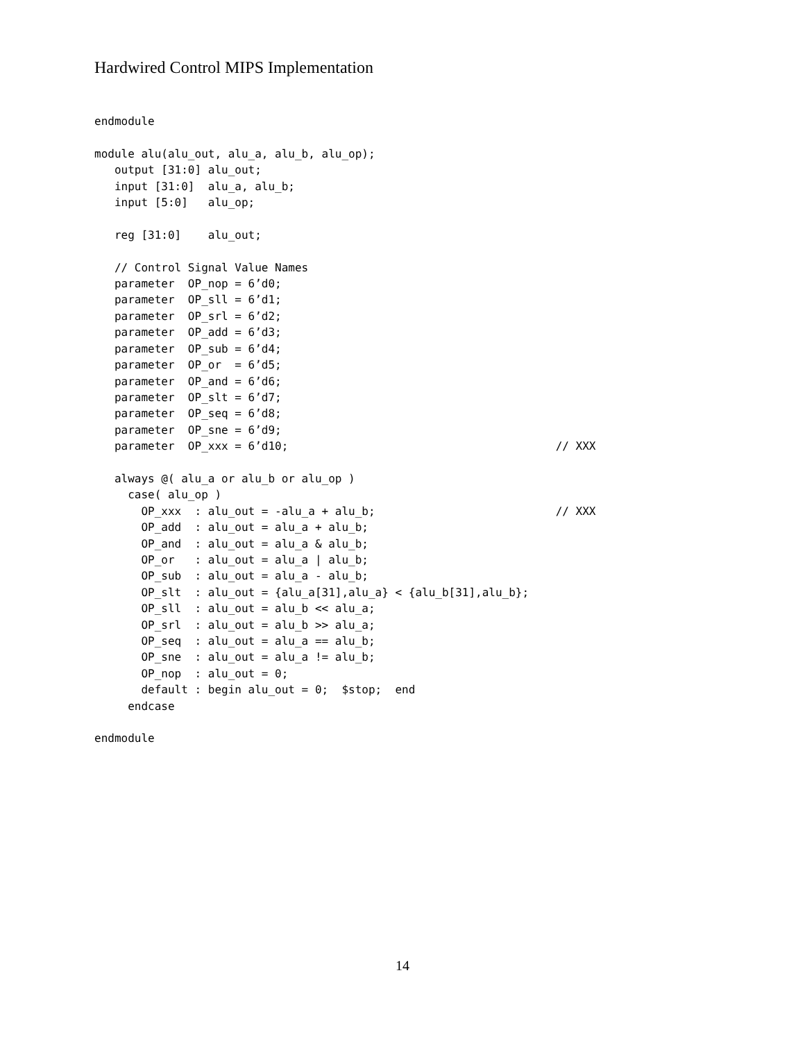Hardwired Control MIPS Implementation
endmodule

module alu(alu_out, alu_a, alu_b, alu_op);
   output [31:0] alu_out;
   input [31:0]  alu_a, alu_b;
   input [5:0]   alu_op;

   reg [31:0]    alu_out;

   // Control Signal Value Names
   parameter  OP_nop = 6’d0;
   parameter  OP_sll = 6’d1;
   parameter  OP_srl = 6’d2;
   parameter  OP_add = 6’d3;
   parameter  OP_sub = 6’d4;
   parameter  OP_or  = 6’d5;
   parameter  OP_and = 6’d6;
   parameter  OP_slt = 6’d7;
   parameter  OP_seq = 6’d8;
   parameter  OP_sne = 6’d9;
   parameter  OP_xxx = 6’d10;                                        // XXX

   always @( alu_a or alu_b or alu_op )
     case( alu_op )
       OP_xxx  : alu_out = -alu_a + alu_b;                           // XXX
       OP_add  : alu_out = alu_a + alu_b;
       OP_and  : alu_out = alu_a & alu_b;
       OP_or   : alu_out = alu_a | alu_b;
       OP_sub  : alu_out = alu_a - alu_b;
       OP_slt  : alu_out = {alu_a[31],alu_a} < {alu_b[31],alu_b};
       OP_sll  : alu_out = alu_b << alu_a;
       OP_srl  : alu_out = alu_b >> alu_a;
       OP_seq  : alu_out = alu_a == alu_b;
       OP_sne  : alu_out = alu_a != alu_b;
       OP_nop  : alu_out = 0;
       default : begin alu_out = 0;  $stop;  end
     endcase

endmodule
14